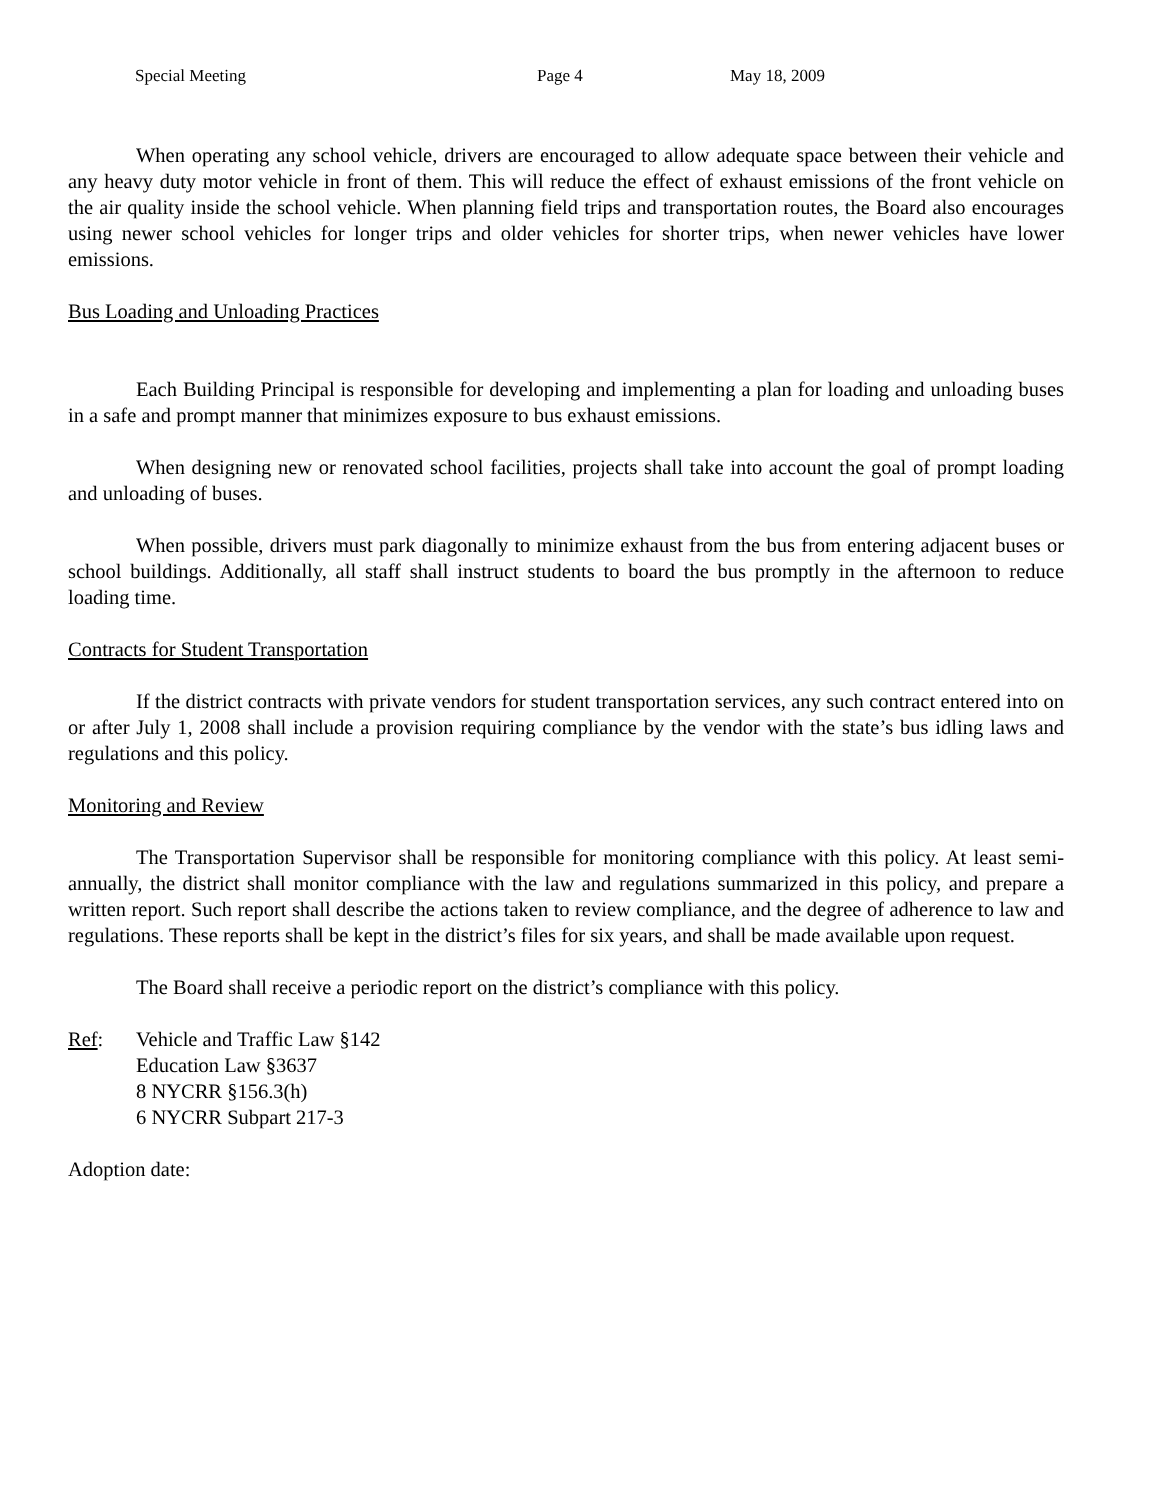Special Meeting Page 4 May 18, 2009
When operating any school vehicle, drivers are encouraged to allow adequate space between their vehicle and any heavy duty motor vehicle in front of them. This will reduce the effect of exhaust emissions of the front vehicle on the air quality inside the school vehicle. When planning field trips and transportation routes, the Board also encourages using newer school vehicles for longer trips and older vehicles for shorter trips, when newer vehicles have lower emissions.
Bus Loading and Unloading Practices
Each Building Principal is responsible for developing and implementing a plan for loading and unloading buses in a safe and prompt manner that minimizes exposure to bus exhaust emissions.
When designing new or renovated school facilities, projects shall take into account the goal of prompt loading and unloading of buses.
When possible, drivers must park diagonally to minimize exhaust from the bus from entering adjacent buses or school buildings. Additionally, all staff shall instruct students to board the bus promptly in the afternoon to reduce loading time.
Contracts for Student Transportation
If the district contracts with private vendors for student transportation services, any such contract entered into on or after July 1, 2008 shall include a provision requiring compliance by the vendor with the state’s bus idling laws and regulations and this policy.
Monitoring and Review
The Transportation Supervisor shall be responsible for monitoring compliance with this policy. At least semi-annually, the district shall monitor compliance with the law and regulations summarized in this policy, and prepare a written report. Such report shall describe the actions taken to review compliance, and the degree of adherence to law and regulations. These reports shall be kept in the district’s files for six years, and shall be made available upon request.
The Board shall receive a periodic report on the district’s compliance with this policy.
Ref: Vehicle and Traffic Law §142
Education Law §3637
8 NYCRR §156.3(h)
6 NYCRR Subpart 217-3
Adoption date: